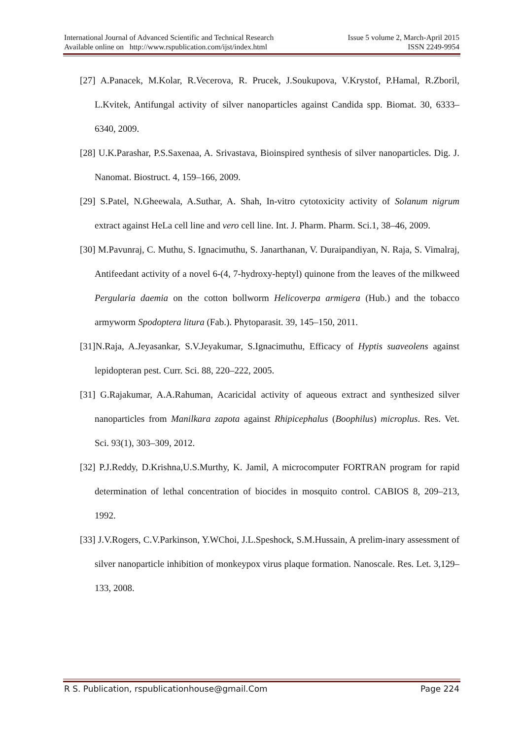International Journal of Advanced Scientific and Technical Research Issue 5 volume 2, March-April 2015
Available online on http://www.rspublication.com/ijst/index.html ISSN 2249-9954
[27] A.Panacek, M.Kolar, R.Vecerova, R. Prucek, J.Soukupova, V.Krystof, P.Hamal, R.Zboril, L.Kvitek, Antifungal activity of silver nanoparticles against Candida spp. Biomat. 30, 6333–6340, 2009.
[28] U.K.Parashar, P.S.Saxenaa, A. Srivastava, Bioinspired synthesis of silver nanoparticles. Dig. J. Nanomat. Biostruct. 4, 159–166, 2009.
[29] S.Patel, N.Gheewala, A.Suthar, A. Shah, In-vitro cytotoxicity activity of Solanum nigrum extract against HeLa cell line and vero cell line. Int. J. Pharm. Pharm. Sci.1, 38–46, 2009.
[30] M.Pavunraj, C. Muthu, S. Ignacimuthu, S. Janarthanan, V. Duraipandiyan, N. Raja, S. Vimalraj, Antifeedant activity of a novel 6-(4, 7-hydroxy-heptyl) quinone from the leaves of the milkweed Pergularia daemia on the cotton bollworm Helicoverpa armigera (Hub.) and the tobacco armyworm Spodoptera litura (Fab.). Phytoparasit. 39, 145–150, 2011.
[31]N.Raja, A.Jeyasankar, S.V.Jeyakumar, S.Ignacimuthu, Efficacy of Hyptis suaveolens against lepidopteran pest. Curr. Sci. 88, 220–222, 2005.
[31] G.Rajakumar, A.A.Rahuman, Acaricidal activity of aqueous extract and synthesized silver nanoparticles from Manilkara zapota against Rhipicephalus (Boophilus) microplus. Res. Vet. Sci. 93(1), 303–309, 2012.
[32] P.J.Reddy, D.Krishna,U.S.Murthy, K. Jamil, A microcomputer FORTRAN program for rapid determination of lethal concentration of biocides in mosquito control. CABIOS 8, 209–213, 1992.
[33] J.V.Rogers, C.V.Parkinson, Y.WChoi, J.L.Speshock, S.M.Hussain, A prelim-inary assessment of silver nanoparticle inhibition of monkeypox virus plaque formation. Nanoscale. Res. Let. 3,129–133, 2008.
R S. Publication, rspublicationhouse@gmail.Com Page 224